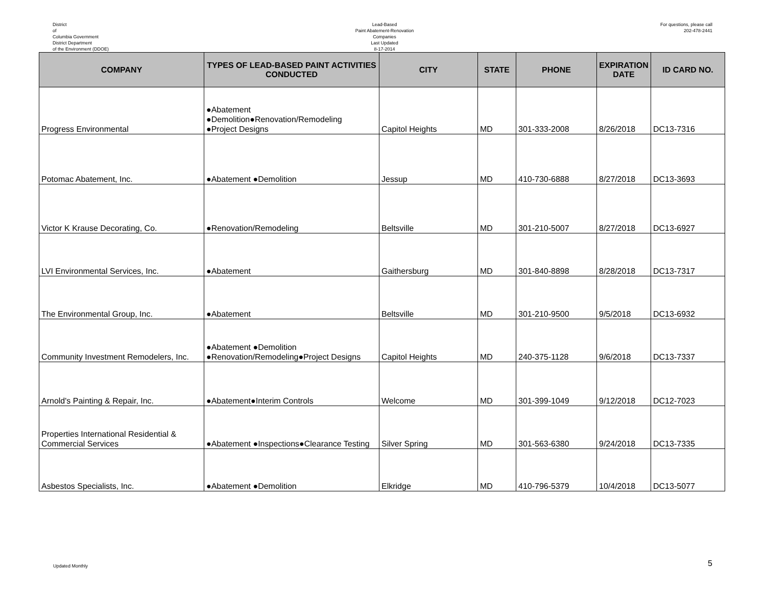District
of
Columbia Government
District Department
of the Environment (DDOE)
Lead-Based
Paint Abatement-Renovation
Companies
Last Updated
8-17-2014
For questions, please call
202-478-2441
| COMPANY | TYPES OF LEAD-BASED PAINT ACTIVITIES CONDUCTED | CITY | STATE | PHONE | EXPIRATION DATE | ID CARD NO. |
| --- | --- | --- | --- | --- | --- | --- |
| Progress Environmental | ●Abatement ●Demolition●Renovation/Remodeling ●Project Designs | Capitol Heights | MD | 301-333-2008 | 8/26/2018 | DC13-7316 |
| Potomac Abatement, Inc. | ●Abatement ●Demolition | Jessup | MD | 410-730-6888 | 8/27/2018 | DC13-3693 |
| Victor K Krause Decorating, Co. | ●Renovation/Remodeling | Beltsville | MD | 301-210-5007 | 8/27/2018 | DC13-6927 |
| LVI Environmental Services, Inc. | ●Abatement | Gaithersburg | MD | 301-840-8898 | 8/28/2018 | DC13-7317 |
| The Environmental Group, Inc. | ●Abatement | Beltsville | MD | 301-210-9500 | 9/5/2018 | DC13-6932 |
| Community Investment Remodelers, Inc. | ●Abatement ●Demolition ●Renovation/Remodeling●Project Designs | Capitol Heights | MD | 240-375-1128 | 9/6/2018 | DC13-7337 |
| Arnold's Painting & Repair, Inc. | ●Abatement●Interim Controls | Welcome | MD | 301-399-1049 | 9/12/2018 | DC12-7023 |
| Properties International Residential & Commercial Services | ●Abatement ●Inspections●Clearance Testing | Silver Spring | MD | 301-563-6380 | 9/24/2018 | DC13-7335 |
| Asbestos Specialists, Inc. | ●Abatement ●Demolition | Elkridge | MD | 410-796-5379 | 10/4/2018 | DC13-5077 |
Updated Monthly 5